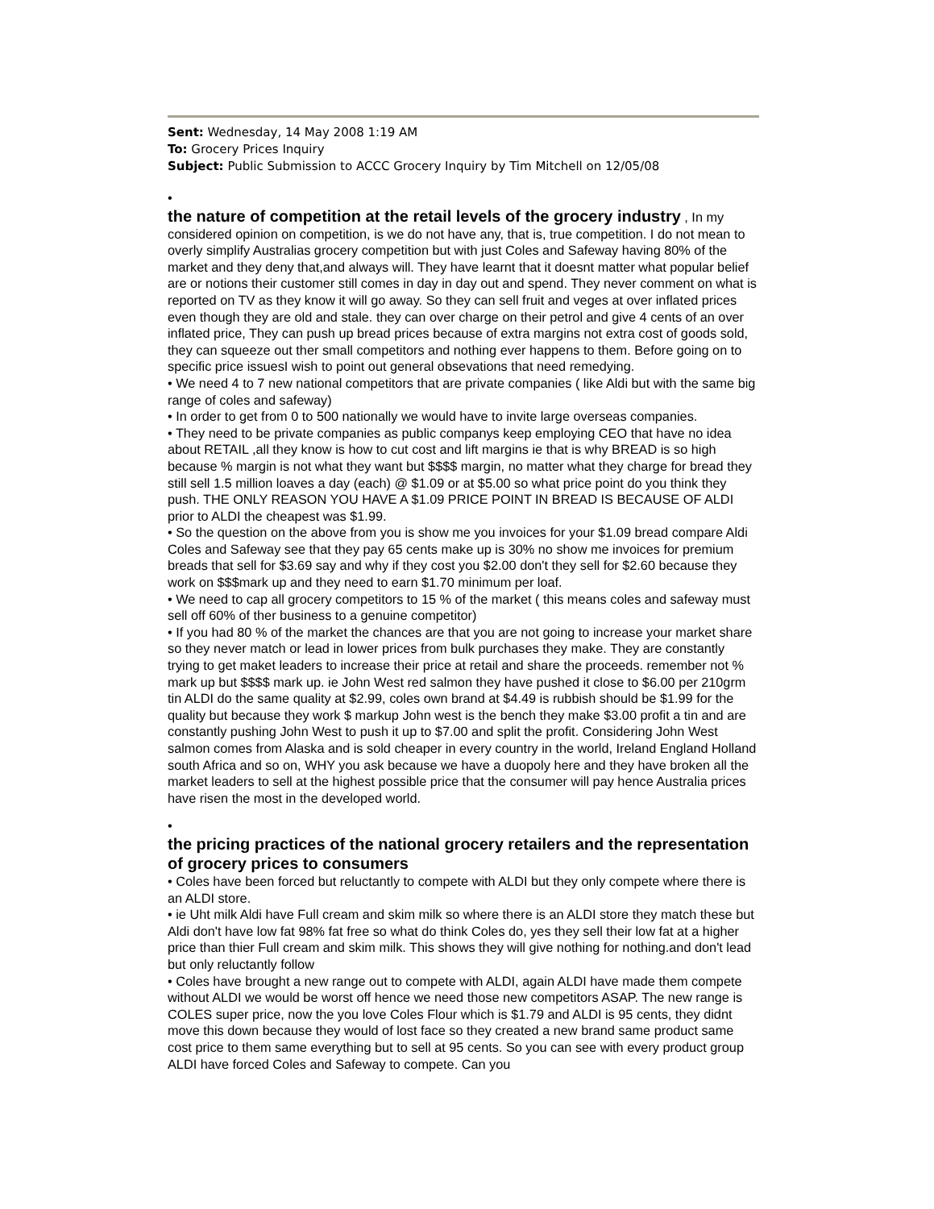Sent: Wednesday, 14 May 2008 1:19 AM
To: Grocery Prices Inquiry
Subject: Public Submission to ACCC Grocery Inquiry by Tim Mitchell on 12/05/08
•
the nature of competition at the retail levels of the grocery industry
, In my considered opinion on competition, is we do not have any, that is, true competition. I do not mean to overly simplify Australias grocery competition but with just Coles and Safeway having 80% of the market and they deny that,and always will. They have learnt that it doesnt matter what popular belief are or notions their customer still comes in day in day out and spend. They never comment on what is reported on TV as they know it will go away. So they can sell fruit and veges at over inflated prices even though they are old and stale. they can over charge on their petrol and give 4 cents of an over inflated price, They can push up bread prices because of extra margins not extra cost of goods sold, they can squeeze out ther small competitors and nothing ever happens to them. Before going on to specific price issuesI wish to point out general obsevations that need remedying.
• We need 4 to 7 new national competitors that are private companies ( like Aldi but with the same big range of coles and safeway)
• In order to get from 0 to 500 nationally we would have to invite large overseas companies.
• They need to be private companies as public companys keep employing CEO that have no idea about RETAIL ,all they know is how to cut cost and lift margins ie that is why BREAD is so high because % margin is not what they want but $$$$ margin, no matter what they charge for bread they still sell 1.5 million loaves a day (each) @ $1.09 or at $5.00 so what price point do you think they push. THE ONLY REASON YOU HAVE A $1.09 PRICE POINT IN BREAD IS BECAUSE OF ALDI prior to ALDI the cheapest was $1.99.
• So the question on the above from you is show me you invoices for your $1.09 bread compare Aldi Coles and Safeway see that they pay 65 cents make up is 30% no show me invoices for premium breads that sell for $3.69 say and why if they cost you $2.00 don't they sell for $2.60 because they work on $$$mark up and they need to earn $1.70 minimum per loaf.
• We need to cap all grocery competitors to 15 % of the market ( this means coles and safeway must sell off 60% of ther business to a genuine competitor)
• If you had 80 % of the market the chances are that you are not going to increase your market share so they never match or lead in lower prices from bulk purchases they make. They are constantly trying to get maket leaders to increase their price at retail and share the proceeds. remember not % mark up but $$$$ mark up. ie John West red salmon they have pushed it close to $6.00 per 210grm tin ALDI do the same quality at $2.99, coles own brand at $4.49 is rubbish should be $1.99 for the quality but because they work $ markup John west is the bench they make $3.00 profit a tin and are constantly pushing John West to push it up to $7.00 and split the profit. Considering John West salmon comes from Alaska and is sold cheaper in every country in the world, Ireland England Holland south Africa and so on, WHY you ask because we have a duopoly here and they have broken all the market leaders to sell at the highest possible price that the consumer will pay hence Australia prices have risen the most in the developed world.
•
the pricing practices of the national grocery retailers and the representation of grocery prices to consumers
• Coles have been forced but reluctantly to compete with ALDI but they only compete where there is an ALDI store.
• ie Uht milk Aldi have Full cream and skim milk so where there is an ALDI store they match these but Aldi don't have low fat 98% fat free so what do think Coles do, yes they sell their low fat at a higher price than thier Full cream and skim milk. This shows they will give nothing for nothing.and don't lead but only reluctantly follow
• Coles have brought a new range out to compete with ALDI, again ALDI have made them compete without ALDI we would be worst off hence we need those new competitors ASAP. The new range is COLES super price, now the you love Coles Flour which is $1.79 and ALDI is 95 cents, they didnt move this down because they would of lost face so they created a new brand same product same cost price to them same everything but to sell at 95 cents. So you can see with every product group ALDI have forced Coles and Safeway to compete. Can you